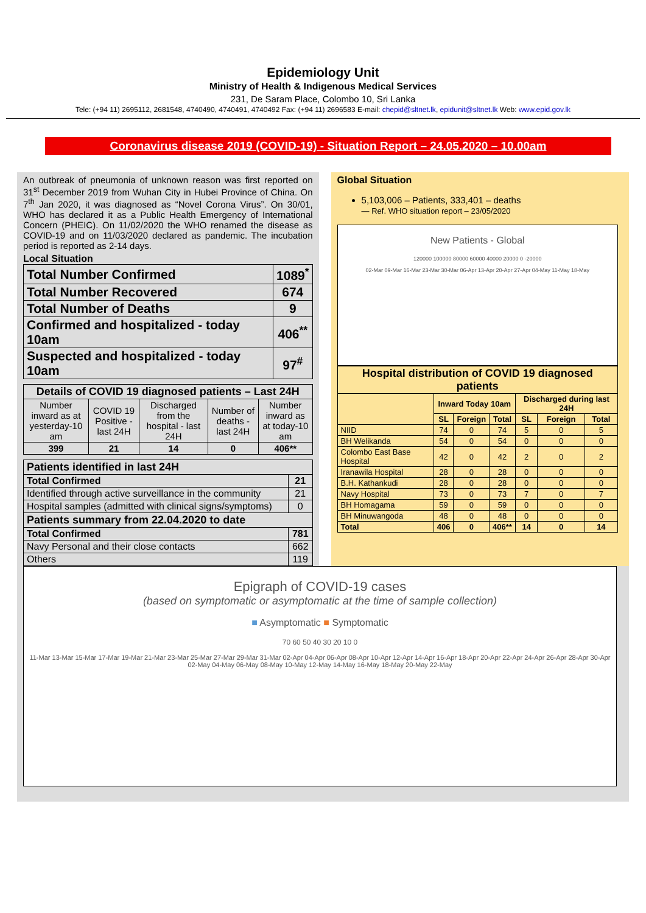Epidemiology Unit
Ministry of Health & Indigenous Medical Services
231, De Saram Place, Colombo 10, Sri Lanka
Tele: (+94 11) 2695112, 2681548, 4740490, 4740491, 4740492 Fax: (+94 11) 2696583 E-mail: chepid@sltnet.lk, epidunit@sltnet.lk Web: www.epid.gov.lk
Coronavirus disease 2019 (COVID-19) - Situation Report – 24.05.2020 – 10.00am
An outbreak of pneumonia of unknown reason was first reported on 31<sup>st</sup> December 2019 from Wuhan City in Hubei Province of China. On 7<sup>th</sup> Jan 2020, it was diagnosed as “Novel Corona Virus”. On 30/01, WHO has declared it as a Public Health Emergency of International Concern (PHEIC). On 11/02/2020 the WHO renamed the disease as COVID-19 and on 11/03/2020 declared as pandemic. The incubation period is reported as 2-14 days.
Local Situation
| Total Number Confirmed | 1089<sup>*</sup> |
| Total Number Recovered | 674 |
| Total Number of Deaths | 9 |
| Confirmed and hospitalized - today 10am | 406<sup>**</sup> |
| Suspected and hospitalized - today 10am | 97<sup>#</sup> |
| Details of COVID 19 diagnosed patients – Last 24H | | | | |
| --- | --- | --- | --- | --- |
| Number inward as at yesterday-10 am | COVID 19 Positive - last 24H | Discharged from the hospital - last 24H | Number of deaths - last 24H | Number inward as at today-10 am |
| 399 | 21 | 14 | 0 | 406** |
| Patients identified in last 24H | |
| --- | --- |
| Total Confirmed | 21 |
| Identified through active surveillance in the community | 21 |
| Hospital samples (admitted with clinical signs/symptoms) | 0 |
| Patients summary from 22.04.2020 to date | |
| Total Confirmed | 781 |
| Navy Personal and their close contacts | 662 |
| Others | 119 |
Global Situation
5,103,006 – Patients, 333,401 – deaths
— Ref. WHO situation report – 23/05/2020
New Patients - Global
120000 100000 80000 60000 40000 20000 0 -20000
02-Mar 09-Mar 16-Mar 23-Mar 30-Mar 06-Apr 13-Apr 20-Apr 27-Apr 04-May 11-May 18-May
| Hospital distribution of COVID 19 diagnosed patients | | | | | | |
| --- | --- | --- | --- | --- | --- | --- |
| | Inward Today 10am | | | Discharged during last 24H | | |
| | SL | Foreign | Total | SL | Foreign | Total |
| NIID | 74 | 0 | 74 | 5 | 0 | 5 |
| BH Welikanda | 54 | 0 | 54 | 0 | 0 | 0 |
| Colombo East Base Hospital | 42 | 0 | 42 | 2 | 0 | 2 |
| Iranawila Hospital | 28 | 0 | 28 | 0 | 0 | 0 |
| B.H. Kathankudi | 28 | 0 | 28 | 0 | 0 | 0 |
| Navy Hospital | 73 | 0 | 73 | 7 | 0 | 7 |
| BH Homagama | 59 | 0 | 59 | 0 | 0 | 0 |
| BH Minuwangoda | 48 | 0 | 48 | 0 | 0 | 0 |
| Total | 406 | 0 | 406** | 14 | 0 | 14 |
Epigraph of COVID-19 cases
(based on symptomatic or asymptomatic at the time of sample collection)
■ Asymptomatic ■ Symptomatic
70 60 50 40 30 20 10 0
11-Mar 13-Mar 15-Mar 17-Mar 19-Mar 21-Mar 23-Mar 25-Mar 27-Mar 29-Mar 31-Mar 02-Apr 04-Apr 06-Apr 08-Apr 10-Apr 12-Apr 14-Apr 16-Apr 18-Apr 20-Apr 22-Apr 24-Apr 26-Apr 28-Apr 30-Apr 02-May 04-May 06-May 08-May 10-May 12-May 14-May 16-May 18-May 20-May 22-May